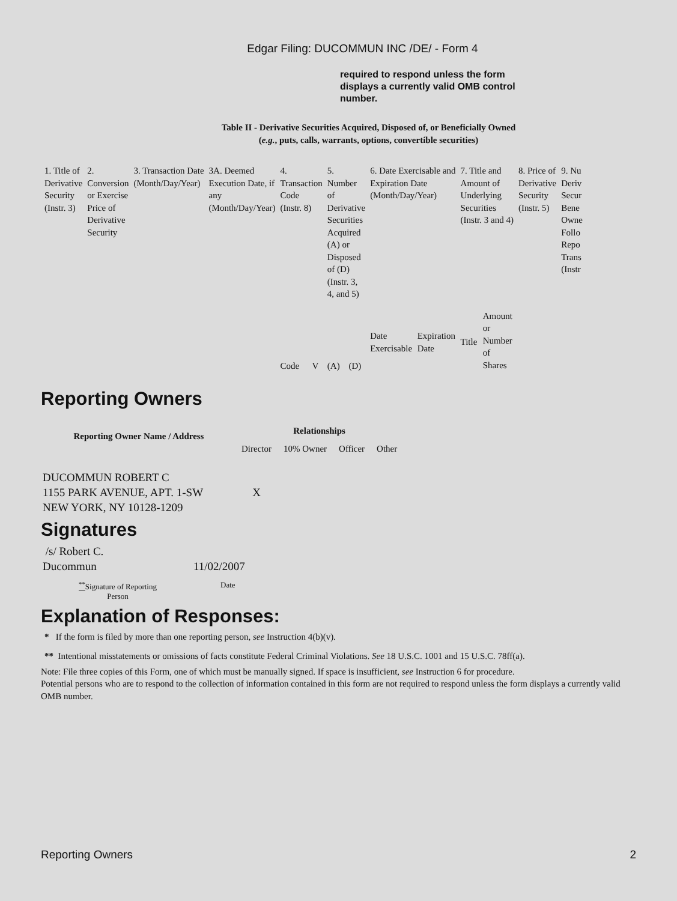Edgar Filing: DUCOMMUN INC /DE/ - Form 4
required to respond unless the form displays a currently valid OMB control number.
Table II - Derivative Securities Acquired, Disposed of, or Beneficially Owned
(e.g., puts, calls, warrants, options, convertible securities)
| 1. Title of Derivative Security (Instr. 3) | 2. Conversion or Exercise Price of Derivative Security | 3. Transaction Date (Month/Day/Year) | 3A. Deemed Execution Date, if any (Month/Day/Year) | 4. Transaction Code (Instr. 8) | | 5. Number of Derivative Securities Acquired (A) or Disposed of (D) (Instr. 3, 4, and 5) | | 6. Date Exercisable and Expiration Date (Month/Day/Year) | | 7. Title and Amount of Underlying Securities (Instr. 3 and 4) | | 8. Price of Derivative Security (Instr. 5) | 9. Nu Deriv Secur Bene Owne Follo Repo Trans (Instr |
| | | | | Code | V | (A) | (D) | Date Exercisable | Expiration Date | Title | Amount or Number of Shares | | |
Reporting Owners
| Reporting Owner Name / Address | Relationships | | | |
| --- | --- | --- | --- | --- |
| | Director | 10% Owner | Officer | Other |
| DUCOMMUN ROBERT C 1155 PARK AVENUE, APT. 1-SW NEW YORK, NY 10128-1209 | X | | | |
Signatures
| /s/ Robert C. Ducommun | 11/02/2007 |
| <sup>**</sup> Signature of Reporting Person | Date |
Explanation of Responses:
* If the form is filed by more than one reporting person, see Instruction 4(b)(v).
** Intentional misstatements or omissions of facts constitute Federal Criminal Violations. See 18 U.S.C. 1001 and 15 U.S.C. 78ff(a).
Note: File three copies of this Form, one of which must be manually signed. If space is insufficient, see Instruction 6 for procedure.
Potential persons who are to respond to the collection of information contained in this form are not required to respond unless the form displays a currently valid OMB number.
Reporting Owners 2